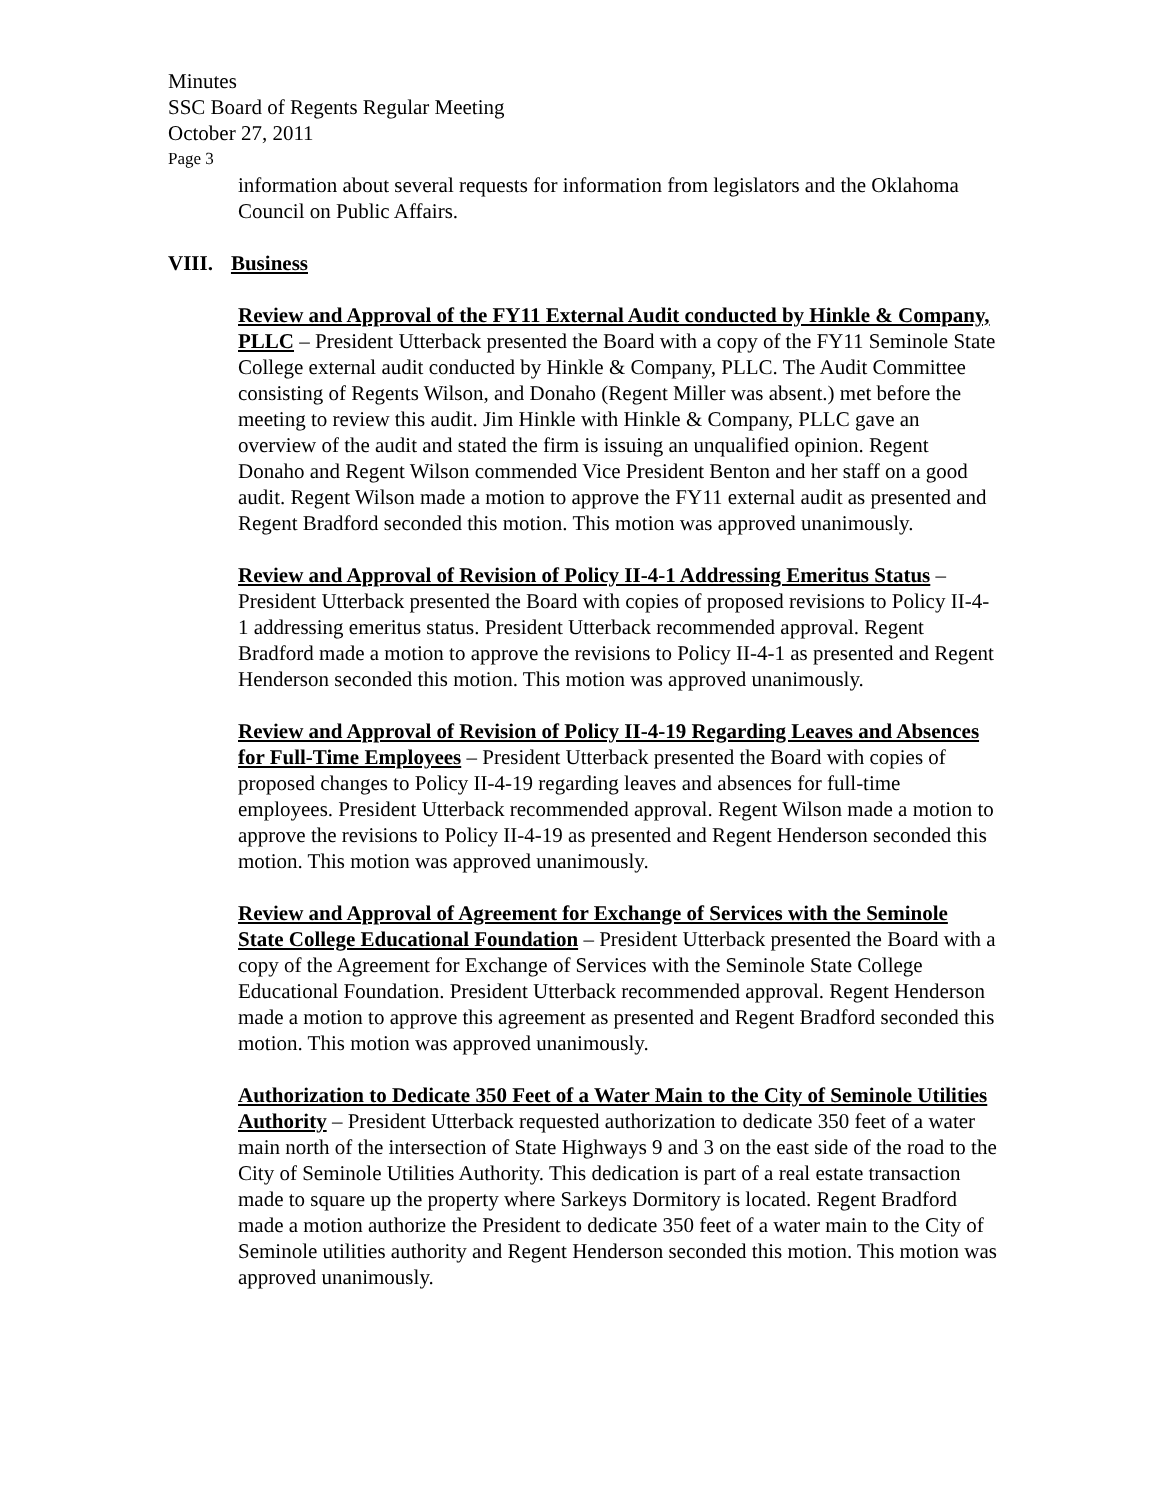Minutes
SSC Board of Regents Regular Meeting
October 27, 2011
Page 3
information about several requests for information from legislators and the Oklahoma Council on Public Affairs.
VIII. Business
Review and Approval of the FY11 External Audit conducted by Hinkle & Company, PLLC – President Utterback presented the Board with a copy of the FY11 Seminole State College external audit conducted by Hinkle & Company, PLLC. The Audit Committee consisting of Regents Wilson, and Donaho (Regent Miller was absent.) met before the meeting to review this audit. Jim Hinkle with Hinkle & Company, PLLC gave an overview of the audit and stated the firm is issuing an unqualified opinion. Regent Donaho and Regent Wilson commended Vice President Benton and her staff on a good audit. Regent Wilson made a motion to approve the FY11 external audit as presented and Regent Bradford seconded this motion. This motion was approved unanimously.
Review and Approval of Revision of Policy II-4-1 Addressing Emeritus Status – President Utterback presented the Board with copies of proposed revisions to Policy II-4-1 addressing emeritus status. President Utterback recommended approval. Regent Bradford made a motion to approve the revisions to Policy II-4-1 as presented and Regent Henderson seconded this motion. This motion was approved unanimously.
Review and Approval of Revision of Policy II-4-19 Regarding Leaves and Absences for Full-Time Employees – President Utterback presented the Board with copies of proposed changes to Policy II-4-19 regarding leaves and absences for full-time employees. President Utterback recommended approval. Regent Wilson made a motion to approve the revisions to Policy II-4-19 as presented and Regent Henderson seconded this motion. This motion was approved unanimously.
Review and Approval of Agreement for Exchange of Services with the Seminole State College Educational Foundation – President Utterback presented the Board with a copy of the Agreement for Exchange of Services with the Seminole State College Educational Foundation. President Utterback recommended approval. Regent Henderson made a motion to approve this agreement as presented and Regent Bradford seconded this motion. This motion was approved unanimously.
Authorization to Dedicate 350 Feet of a Water Main to the City of Seminole Utilities Authority – President Utterback requested authorization to dedicate 350 feet of a water main north of the intersection of State Highways 9 and 3 on the east side of the road to the City of Seminole Utilities Authority. This dedication is part of a real estate transaction made to square up the property where Sarkeys Dormitory is located. Regent Bradford made a motion authorize the President to dedicate 350 feet of a water main to the City of Seminole utilities authority and Regent Henderson seconded this motion. This motion was approved unanimously.